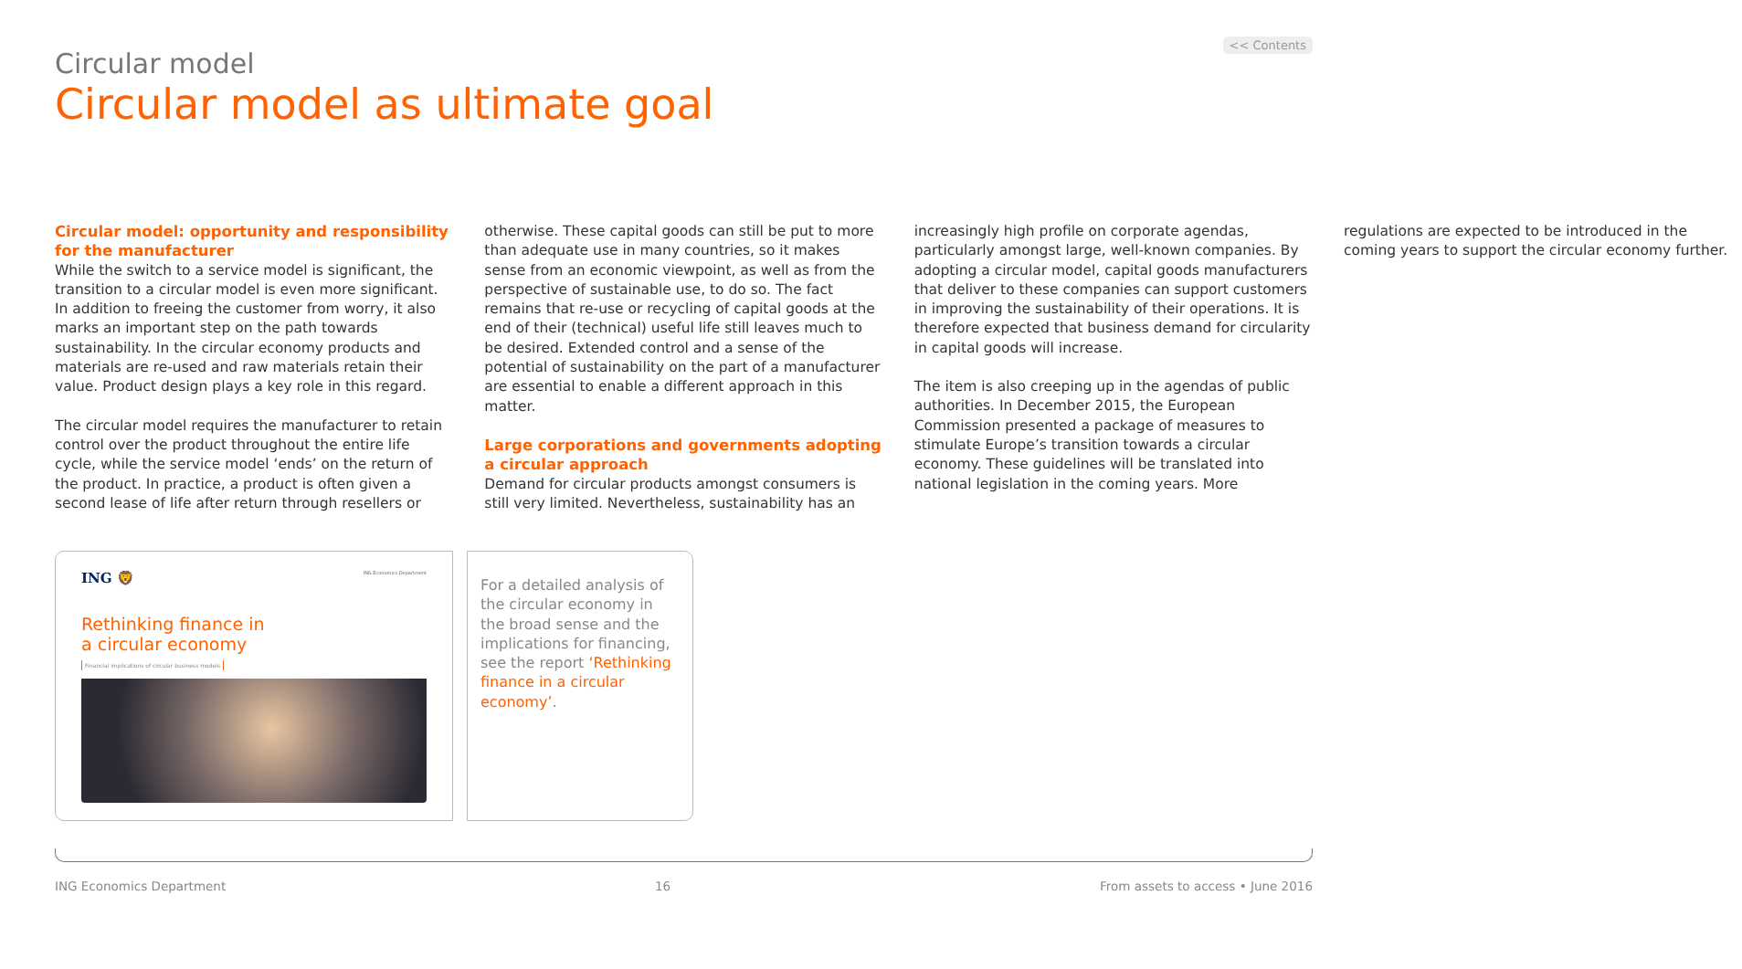<< Contents
Circular model
Circular model as ultimate goal
Circular model: opportunity and responsibility for the manufacturer
While the switch to a service model is significant, the transition to a circular model is even more significant. In addition to freeing the customer from worry, it also marks an important step on the path towards sustainability. In the circular economy products and materials are re-used and raw materials retain their value. Product design plays a key role in this regard.
The circular model requires the manufacturer to retain control over the product throughout the entire life cycle, while the service model ‘ends’ on the return of the product. In practice, a product is often given a second lease of life after return through resellers or otherwise. These capital goods can still be put to more than adequate use in many countries, so it makes sense from an economic viewpoint, as well as from the perspective of sustainable use, to do so. The fact remains that re-use or recycling of capital goods at the end of their (technical) useful life still leaves much to be desired. Extended control and a sense of the potential of sustainability on the part of a manufacturer are essential to enable a different approach in this matter.
Large corporations and governments adopting a circular approach
Demand for circular products amongst consumers is still very limited. Nevertheless, sustainability has an increasingly high profile on corporate agendas, particularly amongst large, well-known companies. By adopting a circular model, capital goods manufacturers that deliver to these companies can support customers in improving the sustainability of their operations. It is therefore expected that business demand for circularity in capital goods will increase.
The item is also creeping up in the agendas of public authorities. In December 2015, the European Commission presented a package of measures to stimulate Europe’s transition towards a circular economy. These guidelines will be translated into national legislation in the coming years. More regulations are expected to be introduced in the coming years to support the circular economy further.
ING 🦁 ING Economics Department
Rethinking finance in
a circular economy
Financial implications of circular business models
For a detailed analysis of the circular economy in the broad sense and the implications for financing, see the report ‘Rethinking finance in a circular economy’.
ING Economics Department 16 From assets to access • June 2016